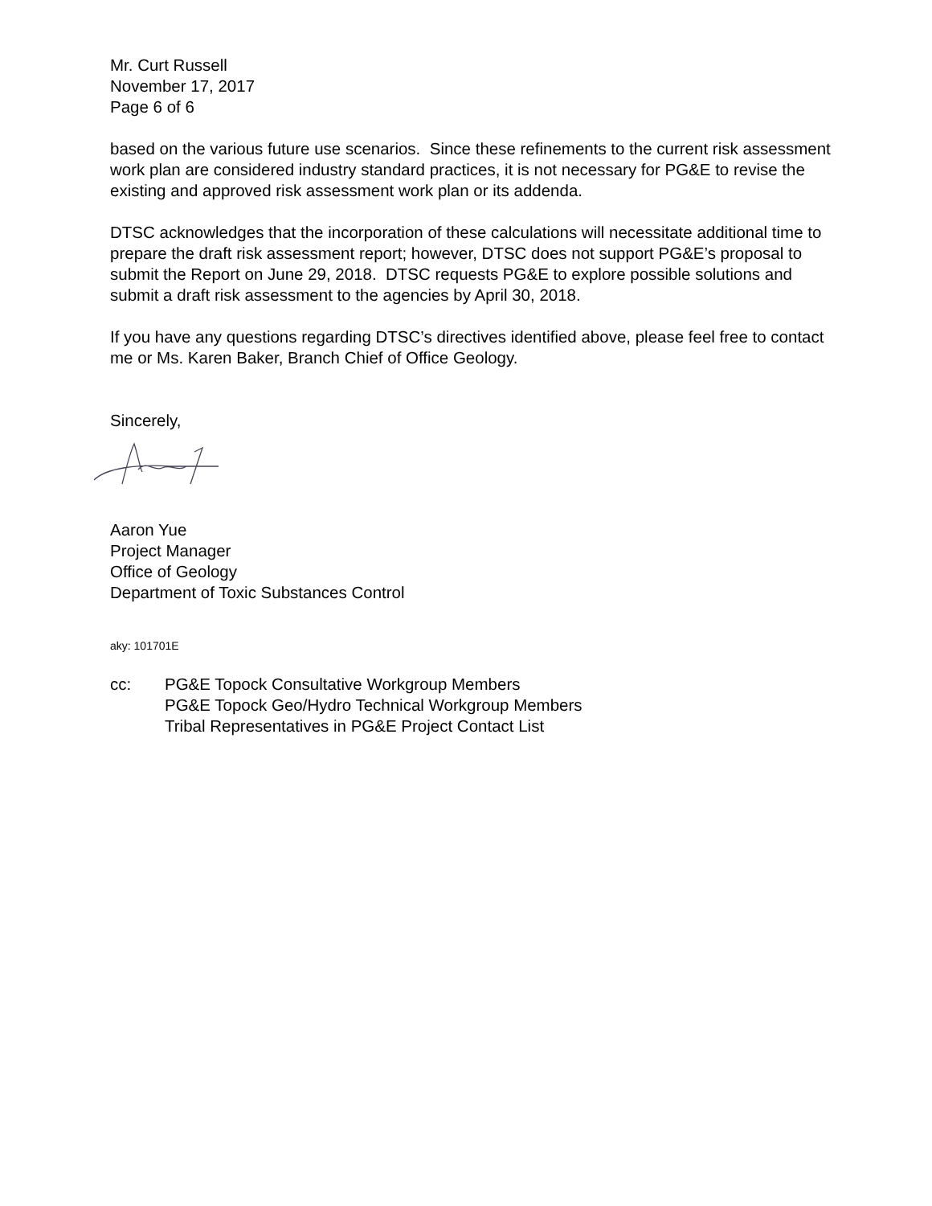Mr. Curt Russell
November 17, 2017
Page 6 of 6
based on the various future use scenarios. Since these refinements to the current risk assessment work plan are considered industry standard practices, it is not necessary for PG&E to revise the existing and approved risk assessment work plan or its addenda.
DTSC acknowledges that the incorporation of these calculations will necessitate additional time to prepare the draft risk assessment report; however, DTSC does not support PG&E’s proposal to submit the Report on June 29, 2018. DTSC requests PG&E to explore possible solutions and submit a draft risk assessment to the agencies by April 30, 2018.
If you have any questions regarding DTSC’s directives identified above, please feel free to contact me or Ms. Karen Baker, Branch Chief of Office Geology.
Sincerely,
Aaron Yue
Project Manager
Office of Geology
Department of Toxic Substances Control
aky: 101701E
cc: PG&E Topock Consultative Workgroup Members
PG&E Topock Geo/Hydro Technical Workgroup Members
Tribal Representatives in PG&E Project Contact List